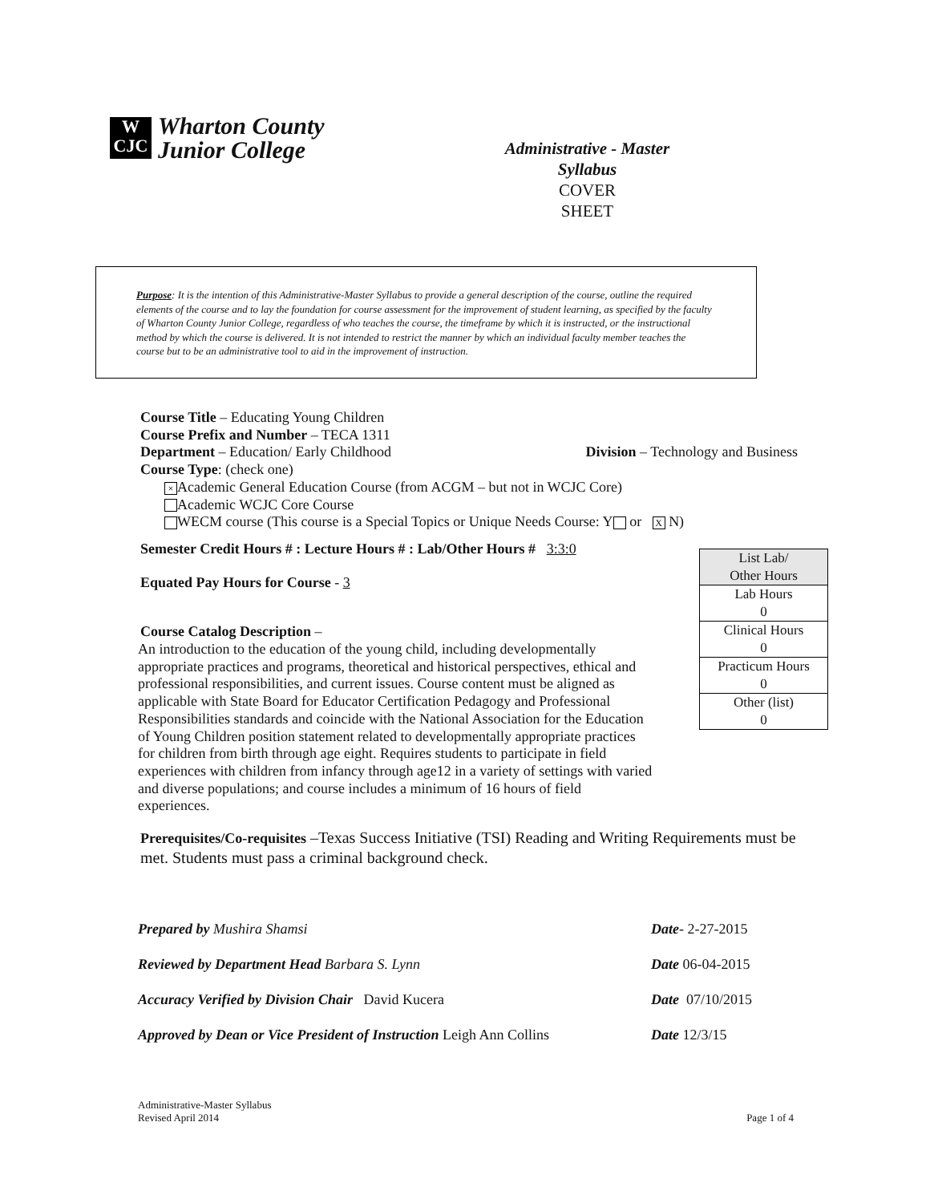W
CJC
Wharton County
Junior College
Administrative - Master Syllabus
COVER
SHEET
Purpose: It is the intention of this Administrative-Master Syllabus to provide a general description of the course, outline the required elements of the course and to lay the foundation for course assessment for the improvement of student learning, as specified by the faculty of Wharton County Junior College, regardless of who teaches the course, the timeframe by which it is instructed, or the instructional method by which the course is delivered. It is not intended to restrict the manner by which an individual faculty member teaches the course but to be an administrative tool to aid in the improvement of instruction.
Course Title – Educating Young Children
Course Prefix and Number – TECA 1311
Department – Education/ Early Childhood Division – Technology and Business
Course Type: (check one)
× Academic General Education Course (from ACGM – but not in WCJC Core)
Academic WCJC Core Course
WECM course (This course is a Special Topics or Unique Needs Course: Y or X N)
Semester Credit Hours # : Lecture Hours # : Lab/Other Hours # 3:3:0
Equated Pay Hours for Course - 3
Course Catalog Description –
An introduction to the education of the young child, including developmentally appropriate practices and programs, theoretical and historical perspectives, ethical and professional responsibilities, and current issues. Course content must be aligned as applicable with State Board for Educator Certification Pedagogy and Professional Responsibilities standards and coincide with the National Association for the Education of Young Children position statement related to developmentally appropriate practices for children from birth through age eight. Requires students to participate in field experiences with children from infancy through age12 in a variety of settings with varied and diverse populations; and course includes a minimum of 16 hours of field experiences.
Prerequisites/Co-requisites –Texas Success Initiative (TSI) Reading and Writing Requirements must be met. Students must pass a criminal background check.
| List Lab/ Other Hours |
| Lab Hours 0 |
| Clinical Hours 0 |
| Practicum Hours 0 |
| Other (list) 0 |
Prepared by Mushira Shamsi Date- 2-27-2015
Reviewed by Department Head Barbara S. Lynn Date 06-04-2015
Accuracy Verified by Division Chair David Kucera Date 07/10/2015
Approved by Dean or Vice President of Instruction Leigh Ann Collins Date 12/3/15
Administrative-Master Syllabus
Revised April 2014 Page 1 of 4